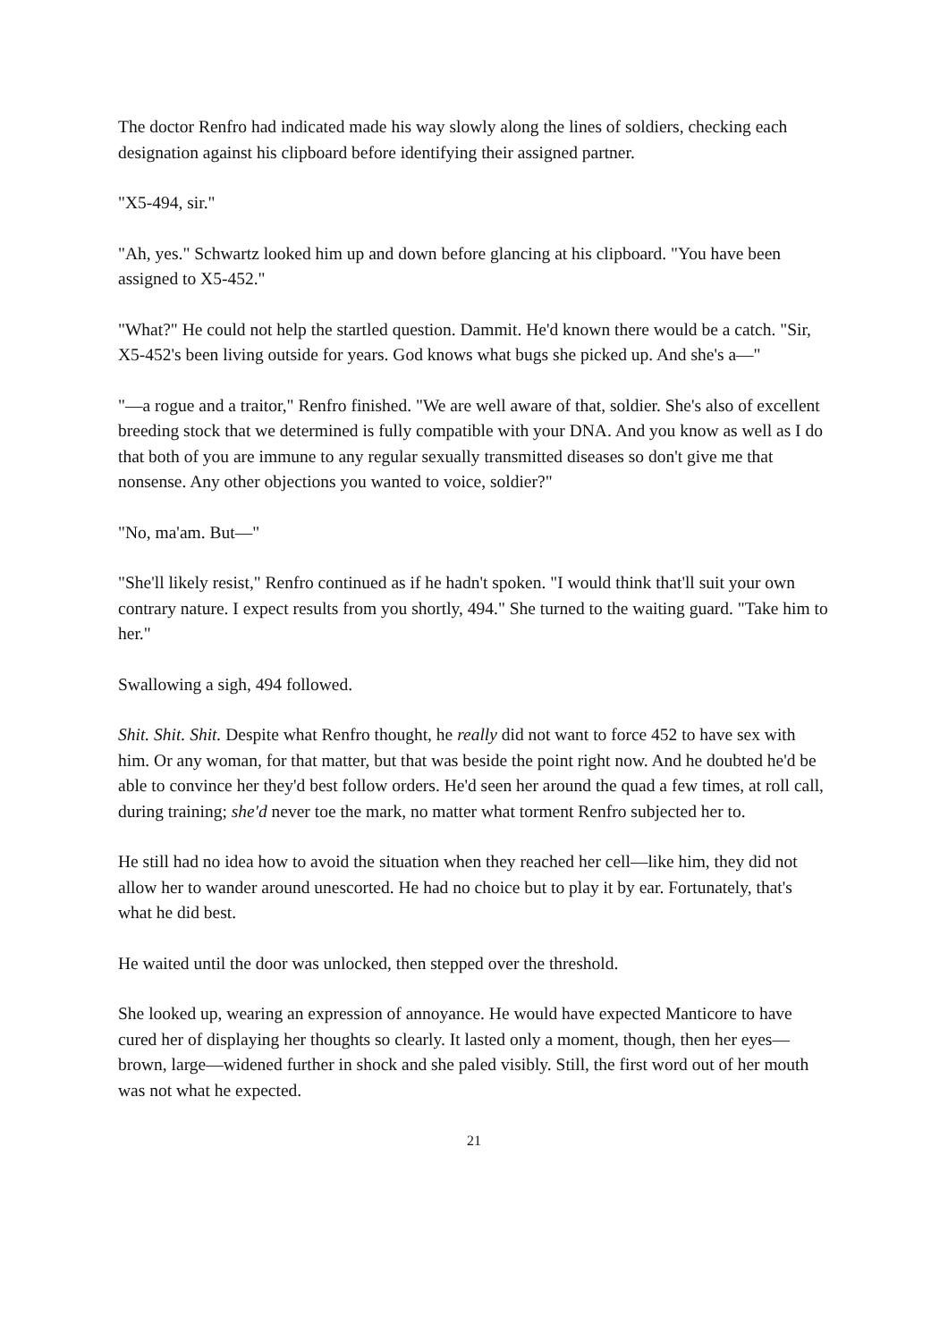The doctor Renfro had indicated made his way slowly along the lines of soldiers, checking each designation against his clipboard before identifying their assigned partner.
"X5-494, sir."
"Ah, yes." Schwartz looked him up and down before glancing at his clipboard. "You have been assigned to X5-452."
"What?" He could not help the startled question. Dammit. He'd known there would be a catch. "Sir, X5-452's been living outside for years. God knows what bugs she picked up. And she's a—"
"—a rogue and a traitor," Renfro finished. "We are well aware of that, soldier. She's also of excellent breeding stock that we determined is fully compatible with your DNA. And you know as well as I do that both of you are immune to any regular sexually transmitted diseases so don't give me that nonsense. Any other objections you wanted to voice, soldier?"
"No, ma'am. But—"
"She'll likely resist," Renfro continued as if he hadn't spoken. "I would think that'll suit your own contrary nature. I expect results from you shortly, 494." She turned to the waiting guard. "Take him to her."
Swallowing a sigh, 494 followed.
Shit. Shit. Shit. Despite what Renfro thought, he really did not want to force 452 to have sex with him. Or any woman, for that matter, but that was beside the point right now. And he doubted he'd be able to convince her they'd best follow orders. He'd seen her around the quad a few times, at roll call, during training; she'd never toe the mark, no matter what torment Renfro subjected her to.
He still had no idea how to avoid the situation when they reached her cell—like him, they did not allow her to wander around unescorted. He had no choice but to play it by ear. Fortunately, that's what he did best.
He waited until the door was unlocked, then stepped over the threshold.
She looked up, wearing an expression of annoyance. He would have expected Manticore to have cured her of displaying her thoughts so clearly. It lasted only a moment, though, then her eyes—brown, large—widened further in shock and she paled visibly. Still, the first word out of her mouth was not what he expected.
21